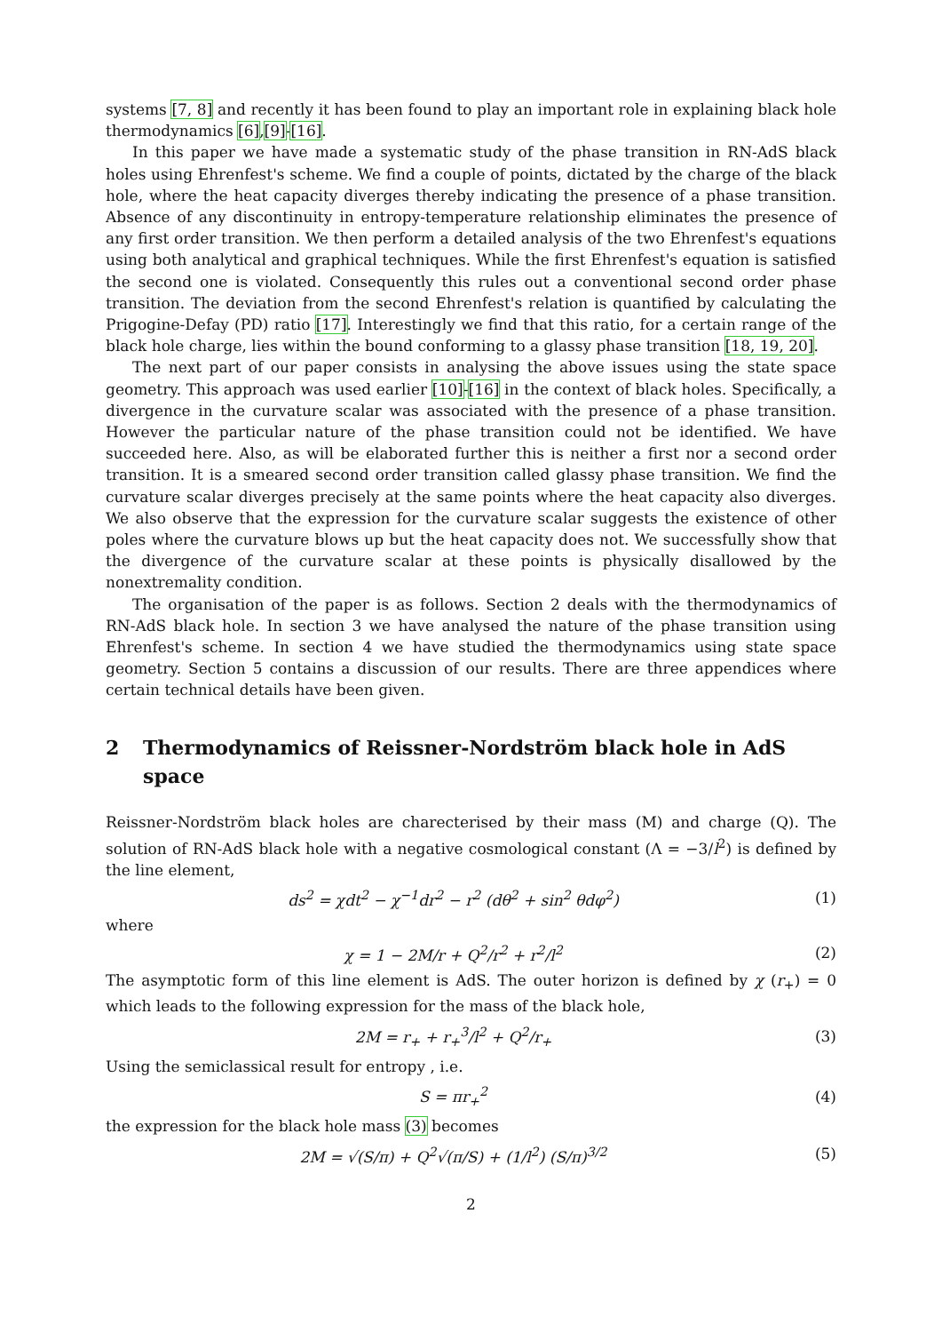systems [7, 8] and recently it has been found to play an important role in explaining black hole thermodynamics [6],[9]-[16].
In this paper we have made a systematic study of the phase transition in RN-AdS black holes using Ehrenfest's scheme. We find a couple of points, dictated by the charge of the black hole, where the heat capacity diverges thereby indicating the presence of a phase transition. Absence of any discontinuity in entropy-temperature relationship eliminates the presence of any first order transition. We then perform a detailed analysis of the two Ehrenfest's equations using both analytical and graphical techniques. While the first Ehrenfest's equation is satisfied the second one is violated. Consequently this rules out a conventional second order phase transition. The deviation from the second Ehrenfest's relation is quantified by calculating the Prigogine-Defay (PD) ratio [17]. Interestingly we find that this ratio, for a certain range of the black hole charge, lies within the bound conforming to a glassy phase transition [18, 19, 20].
The next part of our paper consists in analysing the above issues using the state space geometry. This approach was used earlier [10]-[16] in the context of black holes. Specifically, a divergence in the curvature scalar was associated with the presence of a phase transition. However the particular nature of the phase transition could not be identified. We have succeeded here. Also, as will be elaborated further this is neither a first nor a second order transition. It is a smeared second order transition called glassy phase transition. We find the curvature scalar diverges precisely at the same points where the heat capacity also diverges. We also observe that the expression for the curvature scalar suggests the existence of other poles where the curvature blows up but the heat capacity does not. We successfully show that the divergence of the curvature scalar at these points is physically disallowed by the nonextremality condition.
The organisation of the paper is as follows. Section 2 deals with the thermodynamics of RN-AdS black hole. In section 3 we have analysed the nature of the phase transition using Ehrenfest's scheme. In section 4 we have studied the thermodynamics using state space geometry. Section 5 contains a discussion of our results. There are three appendices where certain technical details have been given.
2 Thermodynamics of Reissner-Nordström black hole in AdS space
Reissner-Nordström black holes are charecterised by their mass (M) and charge (Q). The solution of RN-AdS black hole with a negative cosmological constant (Λ = −3/l<sup>2</sup>) is defined by the line element,
ds<sup>2</sup> = χdt<sup>2</sup> − χ<sup>−1</sup>dr<sup>2</sup> − r<sup>2</sup> (dθ<sup>2</sup> + sin<sup>2</sup> θdφ<sup>2</sup>)
(1)
where
χ = 1 − 2M/r + Q<sup>2</sup>/r<sup>2</sup> + r<sup>2</sup>/l<sup>2</sup> (2)
The asymptotic form of this line element is AdS. The outer horizon is defined by χ (r<sub>+</sub>) = 0 which leads to the following expression for the mass of the black hole,
2M = r<sub>+</sub> + r<sub>+</sub><sup>3</sup>/l<sup>2</sup> + Q<sup>2</sup>/r<sub>+</sub> (3)
Using the semiclassical result for entropy , i.e.
S = πr<sub>+</sub><sup>2</sup> (4)
the expression for the black hole mass (3) becomes
2M = √(S/π) + Q<sup>2</sup>√(π/S) + (1/l<sup>2</sup>) (S/π)<sup>3/2</sup>
(5)
2